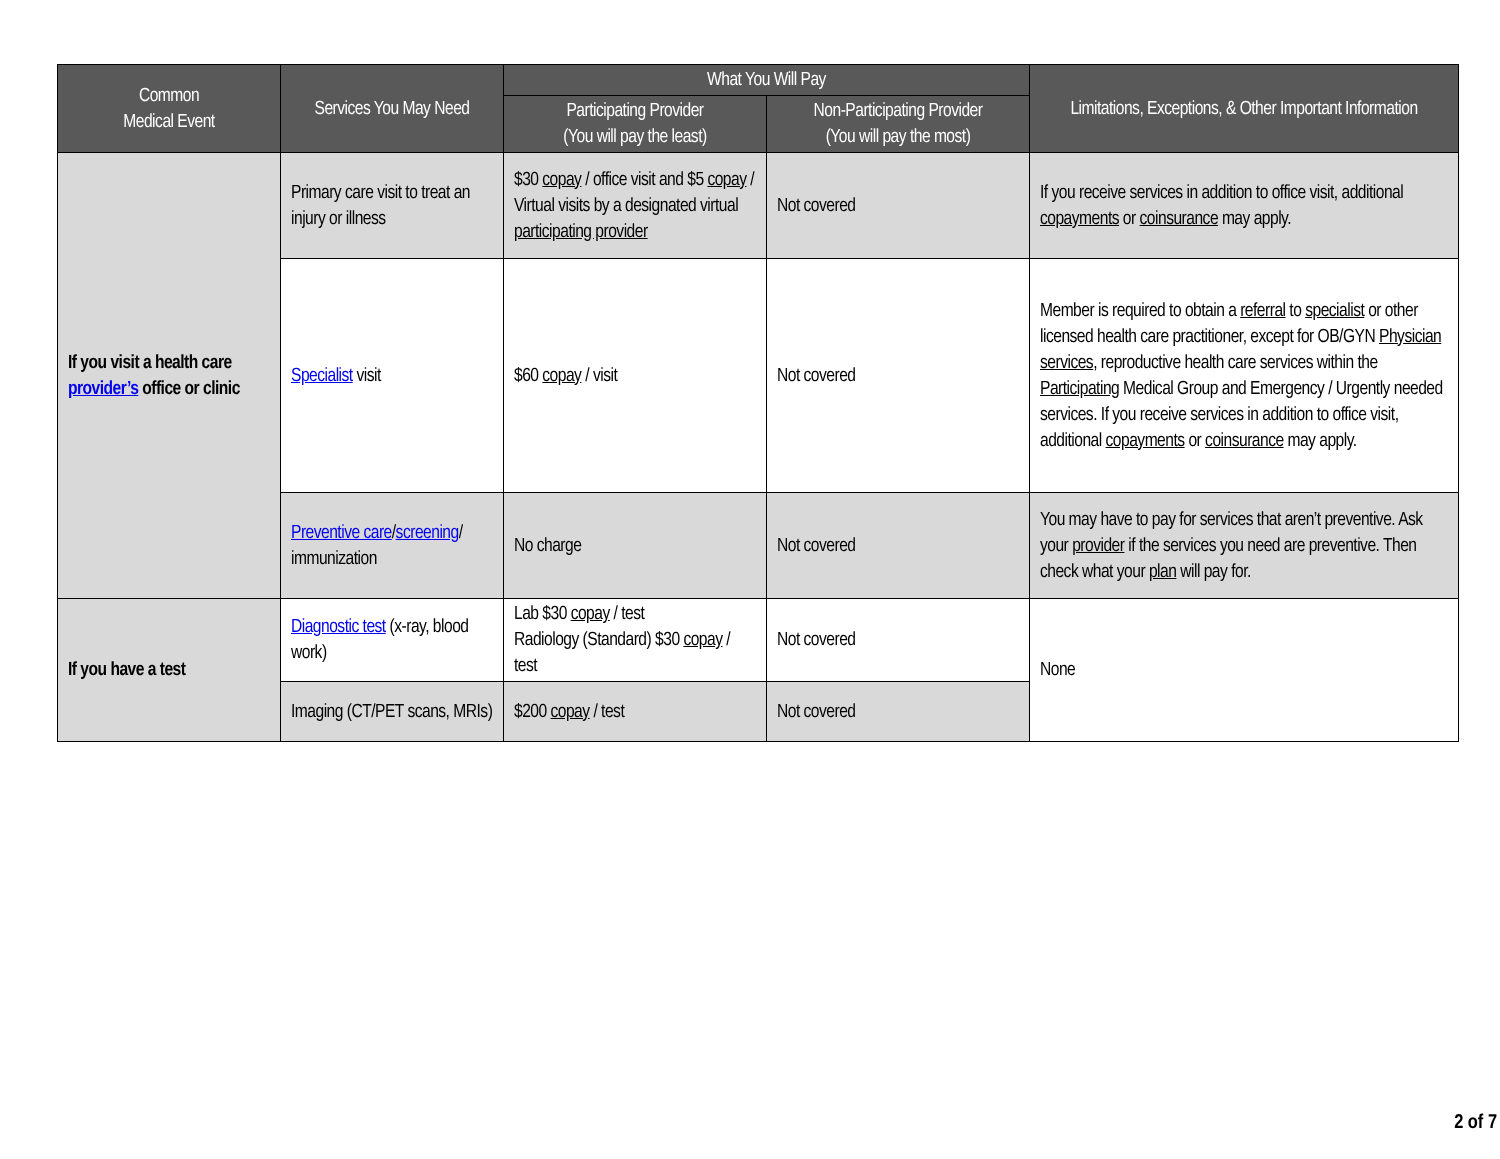| Common Medical Event | Services You May Need | What You Will Pay | | Limitations, Exceptions, & Other Important Information |
| --- | --- | --- | --- | --- |
| | | Participating Provider (You will pay the least) | Non-Participating Provider (You will pay the most) | |
| If you visit a health care provider’s office or clinic | Primary care visit to treat an injury or illness | $30 copay / office visit and $5 copay / Virtual visits by a designated virtual participating provider | Not covered | If you receive services in addition to office visit, additional copayments or coinsurance may apply. |
| | Specialist visit | $60 copay / visit | Not covered | Member is required to obtain a referral to specialist or other licensed health care practitioner, except for OB/GYN Physician services , reproductive health care services within the Participating Medical Group and Emergency / Urgently needed services. If you receive services in addition to office visit, additional copayments or coinsurance may apply. |
| | Preventive care / screening / immunization | No charge | Not covered | You may have to pay for services that aren’t preventive. Ask your provider if the services you need are preventive. Then check what your plan will pay for. |
| If you have a test | Diagnostic test (x-ray, blood work) | Lab $30 copay / test Radiology (Standard) $30 copay / test | Not covered | None |
| | Imaging (CT/PET scans, MRIs) | $200 copay / test | Not covered | |
2 of 7